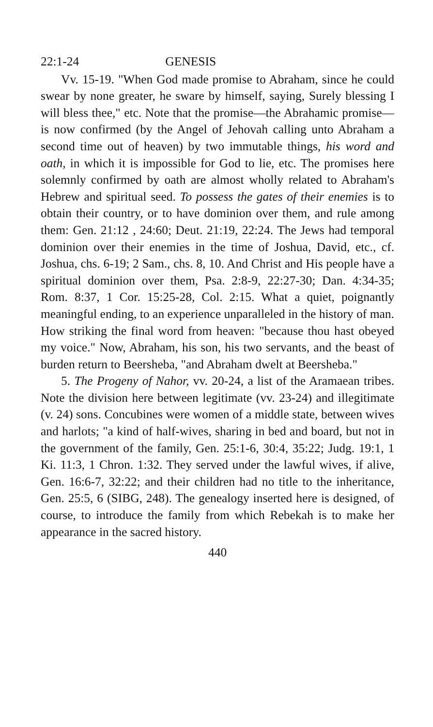22:1-24 GENESIS
Vv. 15-19. "When God made promise to Abraham, since he could swear by none greater, he sware by himself, saying, Surely blessing I will bless thee," etc. Note that the promise—the Abrahamic promise—is now confirmed (by the Angel of Jehovah calling unto Abraham a second time out of heaven) by two immutable things, his word and oath, in which it is impossible for God to lie, etc. The promises here solemnly confirmed by oath are almost wholly related to Abraham's Hebrew and spiritual seed. To possess the gates of their enemies is to obtain their country, or to have dominion over them, and rule among them: Gen. 21:12 , 24:60; Deut. 21:19, 22:24. The Jews had temporal dominion over their enemies in the time of Joshua, David, etc., cf. Joshua, chs. 6-19; 2 Sam., chs. 8, 10. And Christ and His people have a spiritual dominion over them, Psa. 2:8-9, 22:27-30; Dan. 4:34-35; Rom. 8:37, 1 Cor. 15:25-28, Col. 2:15. What a quiet, poignantly meaningful ending, to an experience unparalleled in the history of man. How striking the final word from heaven: "because thou hast obeyed my voice." Now, Abraham, his son, his two servants, and the beast of burden return to Beersheba, "and Abraham dwelt at Beersheba."
5. The Progeny of Nahor, vv. 20-24, a list of the Aramaean tribes. Note the division here between legitimate (vv. 23-24) and illegitimate (v. 24) sons. Concubines were women of a middle state, between wives and harlots; "a kind of half-wives, sharing in bed and board, but not in the government of the family, Gen. 25:1-6, 30:4, 35:22; Judg. 19:1, 1 Ki. 11:3, 1 Chron. 1:32. They served under the lawful wives, if alive, Gen. 16:6-7, 32:22; and their children had no title to the inheritance, Gen. 25:5, 6 (SIBG, 248). The genealogy inserted here is designed, of course, to introduce the family from which Rebekah is to make her appearance in the sacred history.
440